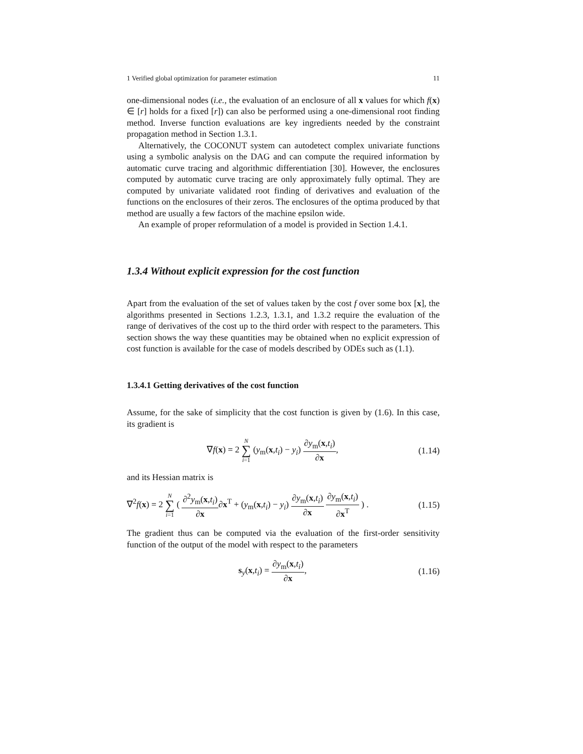1 Verified global optimization for parameter estimation 11
one-dimensional nodes (i.e., the evaluation of an enclosure of all x values for which f(x) ∈ [r] holds for a fixed [r]) can also be performed using a one-dimensional root finding method. Inverse function evaluations are key ingredients needed by the constraint propagation method in Section 1.3.1.
Alternatively, the COCONUT system can autodetect complex univariate functions using a symbolic analysis on the DAG and can compute the required information by automatic curve tracing and algorithmic differentiation [30]. However, the enclosures computed by automatic curve tracing are only approximately fully optimal. They are computed by univariate validated root finding of derivatives and evaluation of the functions on the enclosures of their zeros. The enclosures of the optima produced by that method are usually a few factors of the machine epsilon wide.
An example of proper reformulation of a model is provided in Section 1.4.1.
1.3.4 Without explicit expression for the cost function
Apart from the evaluation of the set of values taken by the cost f over some box [x], the algorithms presented in Sections 1.2.3, 1.3.1, and 1.3.2 require the evaluation of the range of derivatives of the cost up to the third order with respect to the parameters. This section shows the way these quantities may be obtained when no explicit expression of cost function is available for the case of models described by ODEs such as (1.1).
1.3.4.1 Getting derivatives of the cost function
Assume, for the sake of simplicity that the cost function is given by (1.6). In this case, its gradient is
∇f(x) = 2 N ∑ i=1 (y<sub>m</sub>(x,t<sub>i</sub>) − y<sub>i</sub>) ∂y<sub>m</sub>(x,t<sub>i</sub>) ∂x,
(1.14)
and its Hessian matrix is
∇<sup>2</sup>f(x) = 2 N ∑ i=1 ( ∂<sup>2</sup>y<sub>m</sub>(x,t<sub>i</sub>) ∂x∂x<sup>T</sup> + (y<sub>m</sub>(x,t<sub>i</sub>) − y<sub>i</sub>) ∂y<sub>m</sub>(x,t<sub>i</sub>) ∂x ∂y<sub>m</sub>(x,t<sub>i</sub>) ∂x<sup>T</sup> ) .
(1.15)
The gradient thus can be computed via the evaluation of the first-order sensitivity function of the output of the model with respect to the parameters
s<sub>y</sub>(x,t<sub>i</sub>) = ∂y<sub>m</sub>(x,t<sub>i</sub>) ∂x, (1.16)